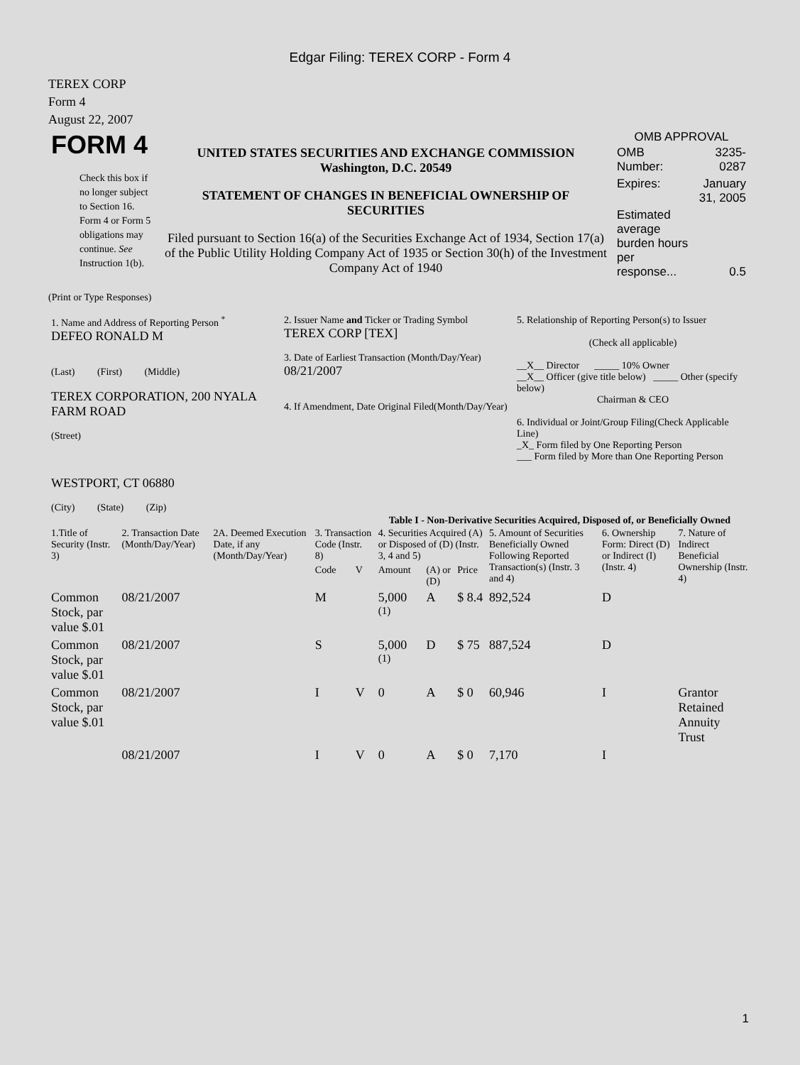Edgar Filing: TEREX CORP - Form 4
TEREX CORP
Form 4
August 22, 2007
| FORM 4 Check this box if no longer subject to Section 16. Form 4 or Form 5 obligations may continue. See Instruction 1(b). | UNITED STATES SECURITIES AND EXCHANGE COMMISSION Washington, D.C. 20549 STATEMENT OF CHANGES IN BENEFICIAL OWNERSHIP OF SECURITIES Filed pursuant to Section 16(a) of the Securities Exchange Act of 1934, Section 17(a) of the Public Utility Holding Company Act of 1935 or Section 30(h) of the Investment Company Act of 1940 | OMB APPROVAL / OMB Number: / 3235-0287 / / Expires: / January 31, 2005 / / Estimated average burden hours per response... / 0.5 / |
(Print or Type Responses)
| 1. Name and Address of Reporting Person <sup>*</sup> DEFEO RONALD M (Last) (First) (Middle) TEREX CORPORATION, 200 NYALA FARM ROAD (Street) WESTPORT, CT 06880 (City) (State) (Zip) | 2. Issuer Name and Ticker or Trading Symbol TEREX CORP [TEX] 3. Date of Earliest Transaction (Month/Day/Year) 08/21/2007 4. If Amendment, Date Original Filed(Month/Day/Year) | 5. Relationship of Reporting Person(s) to Issuer (Check all applicable) __X__ Director _____ 10% Owner __X__ Officer (give title below) _____ Other (specify below) Chairman & CEO 6. Individual or Joint/Group Filing(Check Applicable Line) _X_ Form filed by One Reporting Person ___ Form filed by More than One Reporting Person |
Table I - Non-Derivative Securities Acquired, Disposed of, or Beneficially Owned
| 1.Title of Security (Instr. 3) | 2. Transaction Date (Month/Day/Year) | 2A. Deemed Execution Date, if any (Month/Day/Year) | 3. Transaction Code (Instr. 8) | | 4. Securities Acquired (A) or Disposed of (D) (Instr. 3, 4 and 5) | | | 5. Amount of Securities Beneficially Owned Following Reported Transaction(s) (Instr. 3 and 4) | 6. Ownership Form: Direct (D) or Indirect (I) (Instr. 4) | 7. Nature of Indirect Beneficial Ownership (Instr. 4) |
| --- | --- | --- | --- | --- | --- | --- | --- | --- | --- | --- |
| | | | Code | V | Amount | (A) or (D) | Price | | | |
| Common Stock, par value $.01 | 08/21/2007 | | M | | 5,000 <sup>(1)</sup> | A | $ 8.4 | 892,524 | D | |
| Common Stock, par value $.01 | 08/21/2007 | | S | | 5,000 <sup>(1)</sup> | D | $ 75 | 887,524 | D | |
| Common Stock, par value $.01 | 08/21/2007 | | I | V | 0 | A | $ 0 | 60,946 | I | Grantor Retained Annuity Trust |
| | 08/21/2007 | | I | V | 0 | A | $ 0 | 7,170 | I | |
1